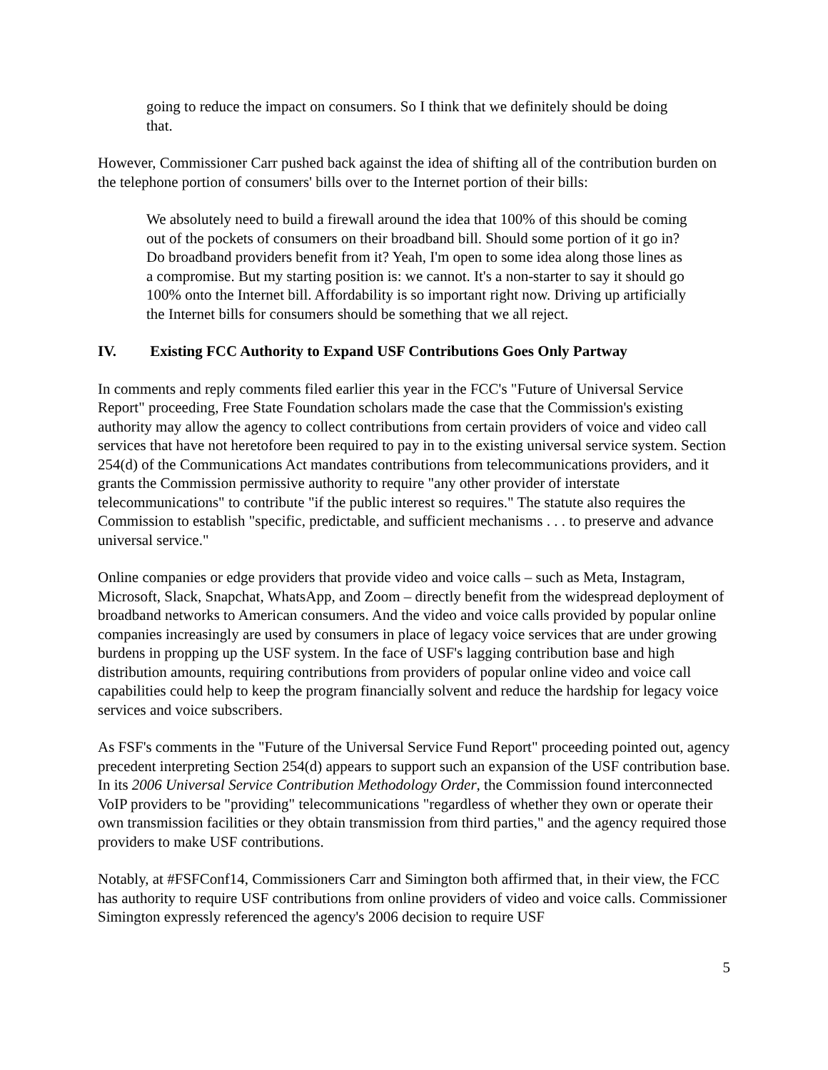going to reduce the impact on consumers. So I think that we definitely should be doing that.
However, Commissioner Carr pushed back against the idea of shifting all of the contribution burden on the telephone portion of consumers' bills over to the Internet portion of their bills:
We absolutely need to build a firewall around the idea that 100% of this should be coming out of the pockets of consumers on their broadband bill. Should some portion of it go in? Do broadband providers benefit from it? Yeah, I'm open to some idea along those lines as a compromise. But my starting position is: we cannot. It's a non-starter to say it should go 100% onto the Internet bill. Affordability is so important right now. Driving up artificially the Internet bills for consumers should be something that we all reject.
IV. Existing FCC Authority to Expand USF Contributions Goes Only Partway
In comments and reply comments filed earlier this year in the FCC's "Future of Universal Service Report" proceeding, Free State Foundation scholars made the case that the Commission's existing authority may allow the agency to collect contributions from certain providers of voice and video call services that have not heretofore been required to pay in to the existing universal service system. Section 254(d) of the Communications Act mandates contributions from telecommunications providers, and it grants the Commission permissive authority to require "any other provider of interstate telecommunications" to contribute "if the public interest so requires." The statute also requires the Commission to establish "specific, predictable, and sufficient mechanisms . . . to preserve and advance universal service."
Online companies or edge providers that provide video and voice calls – such as Meta, Instagram, Microsoft, Slack, Snapchat, WhatsApp, and Zoom – directly benefit from the widespread deployment of broadband networks to American consumers. And the video and voice calls provided by popular online companies increasingly are used by consumers in place of legacy voice services that are under growing burdens in propping up the USF system. In the face of USF's lagging contribution base and high distribution amounts, requiring contributions from providers of popular online video and voice call capabilities could help to keep the program financially solvent and reduce the hardship for legacy voice services and voice subscribers.
As FSF's comments in the "Future of the Universal Service Fund Report" proceeding pointed out, agency precedent interpreting Section 254(d) appears to support such an expansion of the USF contribution base. In its 2006 Universal Service Contribution Methodology Order, the Commission found interconnected VoIP providers to be "providing" telecommunications "regardless of whether they own or operate their own transmission facilities or they obtain transmission from third parties," and the agency required those providers to make USF contributions.
Notably, at #FSFConf14, Commissioners Carr and Simington both affirmed that, in their view, the FCC has authority to require USF contributions from online providers of video and voice calls. Commissioner Simington expressly referenced the agency's 2006 decision to require USF
5